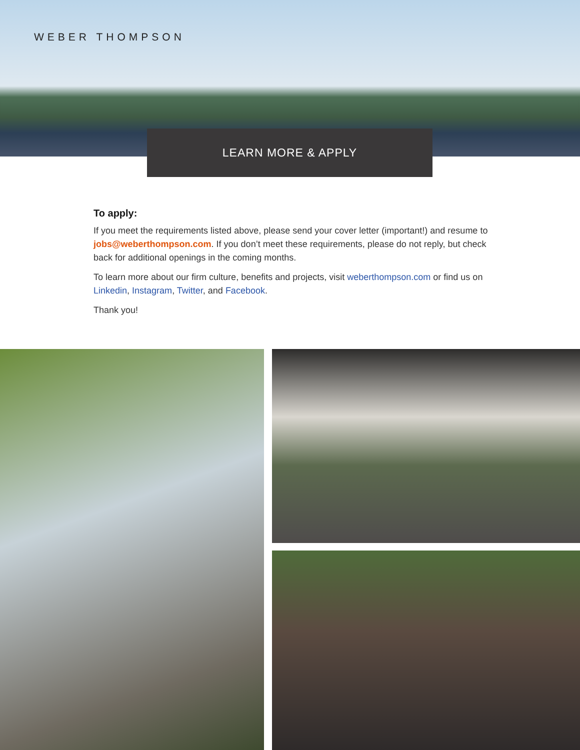WEBER THOMPSON
LEARN MORE & APPLY
To apply:
If you meet the requirements listed above, please send your cover letter (important!) and resume to jobs@weberthompson.com. If you don’t meet these requirements, please do not reply, but check back for additional openings in the coming months.
To learn more about our firm culture, benefits and projects, visit weberthompson.com or find us on Linkedin, Instagram, Twitter, and Facebook.
Thank you!